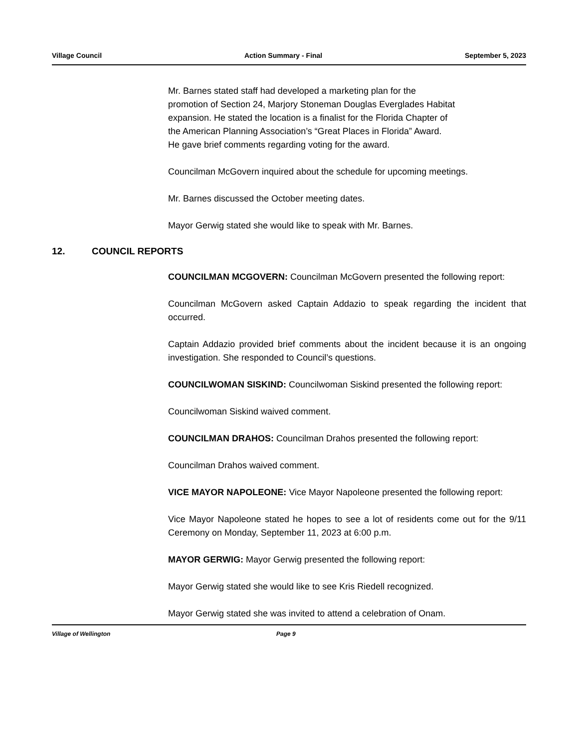Village Council Action Summary - Final September 5, 2023
Mr. Barnes stated staff had developed a marketing plan for the
promotion of Section 24, Marjory Stoneman Douglas Everglades Habitat
expansion. He stated the location is a finalist for the Florida Chapter of
the American Planning Association’s “Great Places in Florida” Award.
He gave brief comments regarding voting for the award.
Councilman McGovern inquired about the schedule for upcoming meetings.
Mr. Barnes discussed the October meeting dates.
Mayor Gerwig stated she would like to speak with Mr. Barnes.
12. COUNCIL REPORTS
COUNCILMAN MCGOVERN: Councilman McGovern presented the following report:
Councilman McGovern asked Captain Addazio to speak regarding the incident that occurred.
Captain Addazio provided brief comments about the incident because it is an ongoing investigation. She responded to Council’s questions.
COUNCILWOMAN SISKIND: Councilwoman Siskind presented the following report:
Councilwoman Siskind waived comment.
COUNCILMAN DRAHOS: Councilman Drahos presented the following report:
Councilman Drahos waived comment.
VICE MAYOR NAPOLEONE: Vice Mayor Napoleone presented the following report:
Vice Mayor Napoleone stated he hopes to see a lot of residents come out for the 9/11 Ceremony on Monday, September 11, 2023 at 6:00 p.m.
MAYOR GERWIG: Mayor Gerwig presented the following report:
Mayor Gerwig stated she would like to see Kris Riedell recognized.
Mayor Gerwig stated she was invited to attend a celebration of Onam.
Village of Wellington Page 9